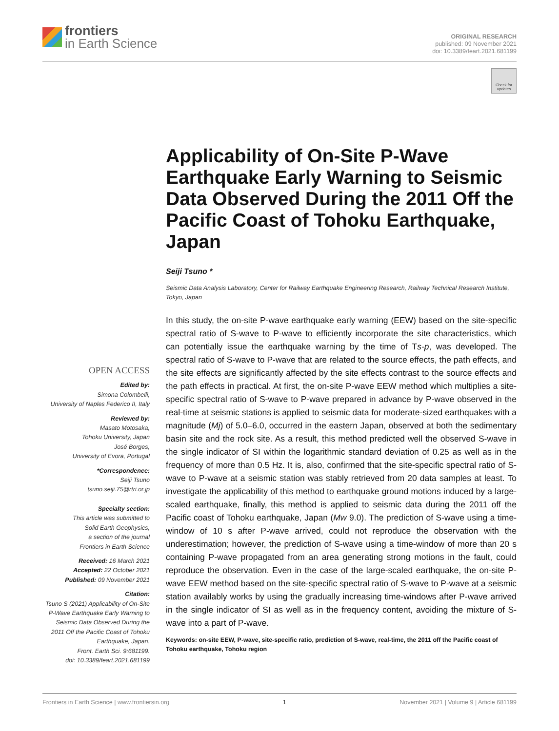frontiers
in Earth Science
ORIGINAL RESEARCH
published: 09 November 2021
doi: 10.3389/feart.2021.681199
Check for updates
Applicability of On-Site P-Wave Earthquake Early Warning to Seismic Data Observed During the 2011 Off the Pacific Coast of Tohoku Earthquake, Japan
Seiji Tsuno *
Seismic Data Analysis Laboratory, Center for Railway Earthquake Engineering Research, Railway Technical Research Institute, Tokyo, Japan
In this study, the on-site P-wave earthquake early warning (EEW) based on the site-specific spectral ratio of S-wave to P-wave to efficiently incorporate the site characteristics, which can potentially issue the earthquake warning by the time of Ts-p, was developed. The spectral ratio of S-wave to P-wave that are related to the source effects, the path effects, and the site effects are significantly affected by the site effects contrast to the source effects and the path effects in practical. At first, the on-site P-wave EEW method which multiplies a site-specific spectral ratio of S-wave to P-wave prepared in advance by P-wave observed in the real-time at seismic stations is applied to seismic data for moderate-sized earthquakes with a magnitude (Mj) of 5.0–6.0, occurred in the eastern Japan, observed at both the sedimentary basin site and the rock site. As a result, this method predicted well the observed S-wave in the single indicator of SI within the logarithmic standard deviation of 0.25 as well as in the frequency of more than 0.5 Hz. It is, also, confirmed that the site-specific spectral ratio of S-wave to P-wave at a seismic station was stably retrieved from 20 data samples at least. To investigate the applicability of this method to earthquake ground motions induced by a large-scaled earthquake, finally, this method is applied to seismic data during the 2011 off the Pacific coast of Tohoku earthquake, Japan (Mw 9.0). The prediction of S-wave using a time-window of 10 s after P-wave arrived, could not reproduce the observation with the underestimation; however, the prediction of S-wave using a time-window of more than 20 s containing P-wave propagated from an area generating strong motions in the fault, could reproduce the observation. Even in the case of the large-scaled earthquake, the on-site P-wave EEW method based on the site-specific spectral ratio of S-wave to P-wave at a seismic station availably works by using the gradually increasing time-windows after P-wave arrived in the single indicator of SI as well as in the frequency content, avoiding the mixture of S-wave into a part of P-wave.
Keywords: on-site EEW, P-wave, site-specific ratio, prediction of S-wave, real-time, the 2011 off the Pacific coast of Tohoku earthquake, Tohoku region
OPEN ACCESS
Edited by:
Simona Colombelli,
University of Naples Federico II, Italy
Reviewed by:
Masato Motosaka,
Tohoku University, Japan
José Borges,
University of Evora, Portugal
*Correspondence:
Seiji Tsuno
tsuno.seiji.75@rtri.or.jp
Specialty section:
This article was submitted to
Solid Earth Geophysics,
a section of the journal
Frontiers in Earth Science
Received: 16 March 2021
Accepted: 22 October 2021
Published: 09 November 2021
Citation:
Tsuno S (2021) Applicability of On-Site P-Wave Earthquake Early Warning to Seismic Data Observed During the 2011 Off the Pacific Coast of Tohoku Earthquake, Japan.
Front. Earth Sci. 9:681199.
doi: 10.3389/feart.2021.681199
Frontiers in Earth Science | www.frontiersin.org 1 November 2021 | Volume 9 | Article 681199